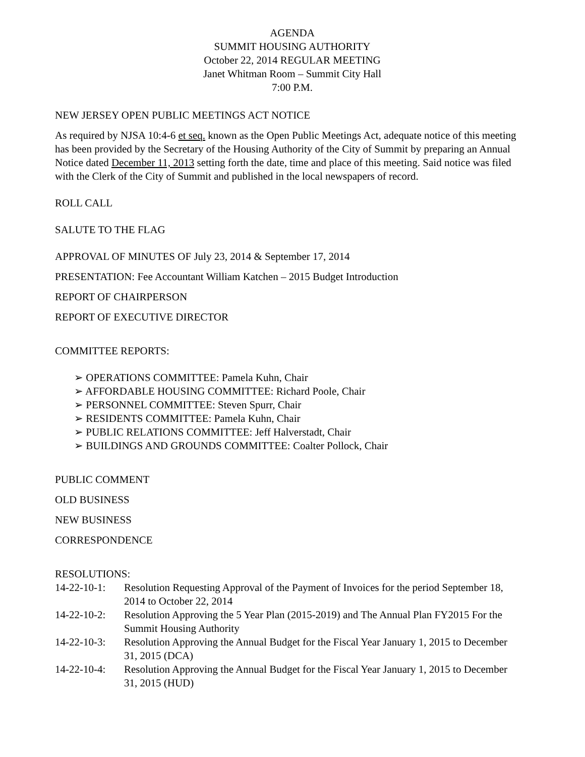AGENDA
SUMMIT HOUSING AUTHORITY
October 22, 2014 REGULAR MEETING
Janet Whitman Room – Summit City Hall
7:00 P.M.
NEW JERSEY OPEN PUBLIC MEETINGS ACT NOTICE
As required by NJSA 10:4-6 et seq. known as the Open Public Meetings Act, adequate notice of this meeting has been provided by the Secretary of the Housing Authority of the City of Summit by preparing an Annual Notice dated December 11, 2013 setting forth the date, time and place of this meeting. Said notice was filed with the Clerk of the City of Summit and published in the local newspapers of record.
ROLL CALL
SALUTE TO THE FLAG
APPROVAL OF MINUTES OF July 23, 2014 & September 17, 2014
PRESENTATION: Fee Accountant William Katchen – 2015 Budget Introduction
REPORT OF CHAIRPERSON
REPORT OF EXECUTIVE DIRECTOR
COMMITTEE REPORTS:
➢ OPERATIONS COMMITTEE: Pamela Kuhn, Chair
➢ AFFORDABLE HOUSING COMMITTEE: Richard Poole, Chair
➢ PERSONNEL COMMITTEE: Steven Spurr, Chair
➢ RESIDENTS COMMITTEE: Pamela Kuhn, Chair
➢ PUBLIC RELATIONS COMMITTEE: Jeff Halverstadt, Chair
➢ BUILDINGS AND GROUNDS COMMITTEE: Coalter Pollock, Chair
PUBLIC COMMENT
OLD BUSINESS
NEW BUSINESS
CORRESPONDENCE
RESOLUTIONS:
14-22-10-1: Resolution Requesting Approval of the Payment of Invoices for the period September 18, 2014 to October 22, 2014
14-22-10-2: Resolution Approving the 5 Year Plan (2015-2019) and The Annual Plan FY2015 For the Summit Housing Authority
14-22-10-3: Resolution Approving the Annual Budget for the Fiscal Year January 1, 2015 to December 31, 2015 (DCA)
14-22-10-4: Resolution Approving the Annual Budget for the Fiscal Year January 1, 2015 to December 31, 2015 (HUD)